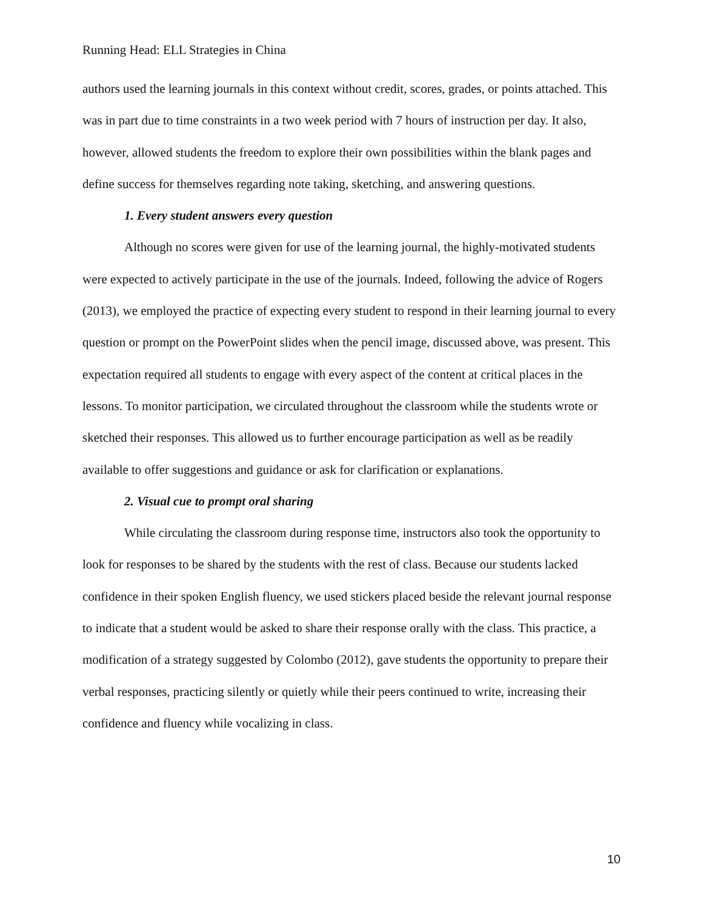Running Head: ELL Strategies in China
authors used the learning journals in this context without credit, scores, grades, or points attached. This was in part due to time constraints in a two week period with 7 hours of instruction per day. It also, however, allowed students the freedom to explore their own possibilities within the blank pages and define success for themselves regarding note taking, sketching, and answering questions.
1. Every student answers every question
Although no scores were given for use of the learning journal, the highly-motivated students were expected to actively participate in the use of the journals. Indeed, following the advice of Rogers (2013), we employed the practice of expecting every student to respond in their learning journal to every question or prompt on the PowerPoint slides when the pencil image, discussed above, was present. This expectation required all students to engage with every aspect of the content at critical places in the lessons. To monitor participation, we circulated throughout the classroom while the students wrote or sketched their responses. This allowed us to further encourage participation as well as be readily available to offer suggestions and guidance or ask for clarification or explanations.
2. Visual cue to prompt oral sharing
While circulating the classroom during response time, instructors also took the opportunity to look for responses to be shared by the students with the rest of class. Because our students lacked confidence in their spoken English fluency, we used stickers placed beside the relevant journal response to indicate that a student would be asked to share their response orally with the class. This practice, a modification of a strategy suggested by Colombo (2012), gave students the opportunity to prepare their verbal responses, practicing silently or quietly while their peers continued to write, increasing their confidence and fluency while vocalizing in class.
10